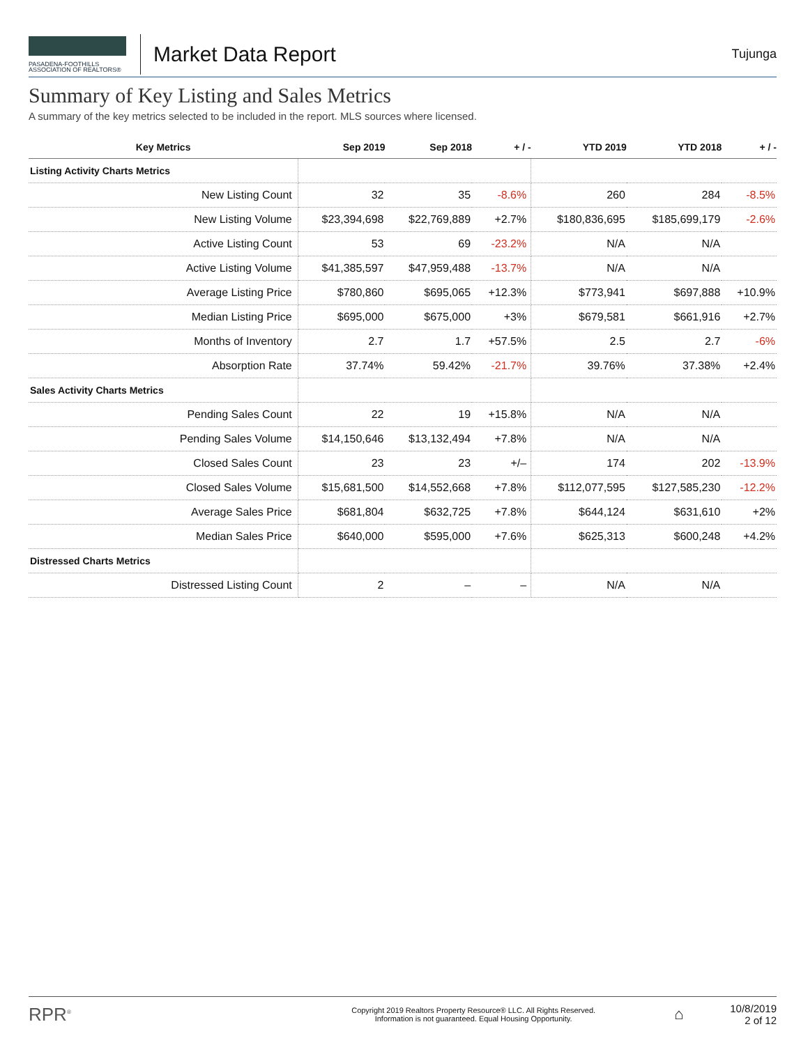PASADENA-FOOTHILLS
ASSOCIATION OF REALTORS®
Market Data Report
Tujunga
Summary of Key Listing and Sales Metrics
A summary of the key metrics selected to be included in the report. MLS sources where licensed.
| Key Metrics | Sep 2019 | Sep 2018 | + / - | YTD 2019 | YTD 2018 | + / - |
| --- | --- | --- | --- | --- | --- | --- |
| Listing Activity Charts Metrics | | | | | | |
| New Listing Count | 32 | 35 | -8.6% | 260 | 284 | -8.5% |
| New Listing Volume | $23,394,698 | $22,769,889 | +2.7% | $180,836,695 | $185,699,179 | -2.6% |
| Active Listing Count | 53 | 69 | -23.2% | N/A | N/A | |
| Active Listing Volume | $41,385,597 | $47,959,488 | -13.7% | N/A | N/A | |
| Average Listing Price | $780,860 | $695,065 | +12.3% | $773,941 | $697,888 | +10.9% |
| Median Listing Price | $695,000 | $675,000 | +3% | $679,581 | $661,916 | +2.7% |
| Months of Inventory | 2.7 | 1.7 | +57.5% | 2.5 | 2.7 | -6% |
| Absorption Rate | 37.74% | 59.42% | -21.7% | 39.76% | 37.38% | +2.4% |
| Sales Activity Charts Metrics | | | | | | |
| Pending Sales Count | 22 | 19 | +15.8% | N/A | N/A | |
| Pending Sales Volume | $14,150,646 | $13,132,494 | +7.8% | N/A | N/A | |
| Closed Sales Count | 23 | 23 | +/– | 174 | 202 | -13.9% |
| Closed Sales Volume | $15,681,500 | $14,552,668 | +7.8% | $112,077,595 | $127,585,230 | -12.2% |
| Average Sales Price | $681,804 | $632,725 | +7.8% | $644,124 | $631,610 | +2% |
| Median Sales Price | $640,000 | $595,000 | +7.6% | $625,313 | $600,248 | +4.2% |
| Distressed Charts Metrics | | | | | | |
| Distressed Listing Count | 2 | – | – | N/A | N/A | |
RPR<sup>®</sup>
Copyright 2019 Realtors Property Resource® LLC. All Rights Reserved.
Information is not guaranteed. Equal Housing Opportunity.
⌂
10/8/2019
2 of 12